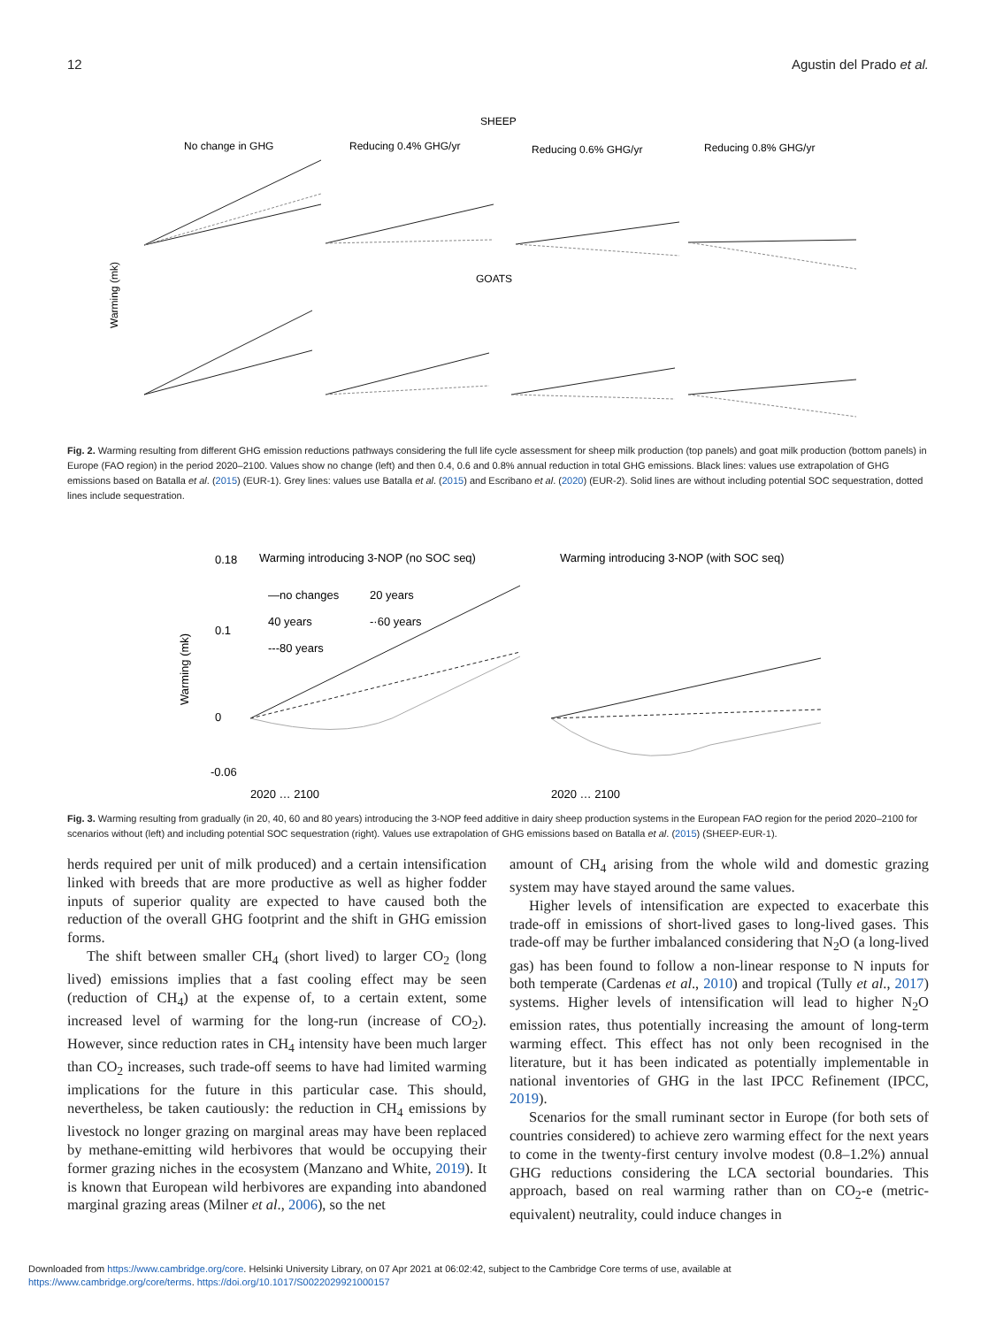12 Agustin del Prado et al.
SHEEP
GOATS
No change in GHG
Reducing 0.4% GHG/yr
Reducing 0.6% GHG/yr
Reducing 0.8% GHG/yr
Warming (mk)
Fig. 2. Warming resulting from different GHG emission reductions pathways considering the full life cycle assessment for sheep milk production (top panels) and goat milk production (bottom panels) in Europe (FAO region) in the period 2020–2100. Values show no change (left) and then 0.4, 0.6 and 0.8% annual reduction in total GHG emissions. Black lines: values use extrapolation of GHG emissions based on Batalla et al. (2015) (EUR-1). Grey lines: values use Batalla et al. (2015) and Escribano et al. (2020) (EUR-2). Solid lines are without including potential SOC sequestration, dotted lines include sequestration.
Warming (mk)
Warming introducing 3-NOP (no SOC seq)
Warming introducing 3-NOP (with SOC seq)
0.18
0.1
0
-0.06
—no changes
20 years
40 years
-·60 years
---80 years
2020 … 2100
2020 … 2100
Fig. 3. Warming resulting from gradually (in 20, 40, 60 and 80 years) introducing the 3-NOP feed additive in dairy sheep production systems in the European FAO region for the period 2020–2100 for scenarios without (left) and including potential SOC sequestration (right). Values use extrapolation of GHG emissions based on Batalla et al. (2015) (SHEEP-EUR-1).
herds required per unit of milk produced) and a certain intensification linked with breeds that are more productive as well as higher fodder inputs of superior quality are expected to have caused both the reduction of the overall GHG footprint and the shift in GHG emission forms.
The shift between smaller CH<sub>4</sub> (short lived) to larger CO<sub>2</sub> (long lived) emissions implies that a fast cooling effect may be seen (reduction of CH<sub>4</sub>) at the expense of, to a certain extent, some increased level of warming for the long-run (increase of CO<sub>2</sub>). However, since reduction rates in CH<sub>4</sub> intensity have been much larger than CO<sub>2</sub> increases, such trade-off seems to have had limited warming implications for the future in this particular case. This should, nevertheless, be taken cautiously: the reduction in CH<sub>4</sub> emissions by livestock no longer grazing on marginal areas may have been replaced by methane-emitting wild herbivores that would be occupying their former grazing niches in the ecosystem (Manzano and White, 2019). It is known that European wild herbivores are expanding into abandoned marginal grazing areas (Milner et al., 2006), so the net
amount of CH<sub>4</sub> arising from the whole wild and domestic grazing system may have stayed around the same values.
Higher levels of intensification are expected to exacerbate this trade-off in emissions of short-lived gases to long-lived gases. This trade-off may be further imbalanced considering that N<sub>2</sub>O (a long-lived gas) has been found to follow a non-linear response to N inputs for both temperate (Cardenas et al., 2010) and tropical (Tully et al., 2017) systems. Higher levels of intensification will lead to higher N<sub>2</sub>O emission rates, thus potentially increasing the amount of long-term warming effect. This effect has not only been recognised in the literature, but it has been indicated as potentially implementable in national inventories of GHG in the last IPCC Refinement (IPCC, 2019).
Scenarios for the small ruminant sector in Europe (for both sets of countries considered) to achieve zero warming effect for the next years to come in the twenty-first century involve modest (0.8–1.2%) annual GHG reductions considering the LCA sectorial boundaries. This approach, based on real warming rather than on CO<sub>2</sub>-e (metric-equivalent) neutrality, could induce changes in
Downloaded from https://www.cambridge.org/core. Helsinki University Library, on 07 Apr 2021 at 06:02:42, subject to the Cambridge Core terms of use, available at
https://www.cambridge.org/core/terms. https://doi.org/10.1017/S0022029921000157